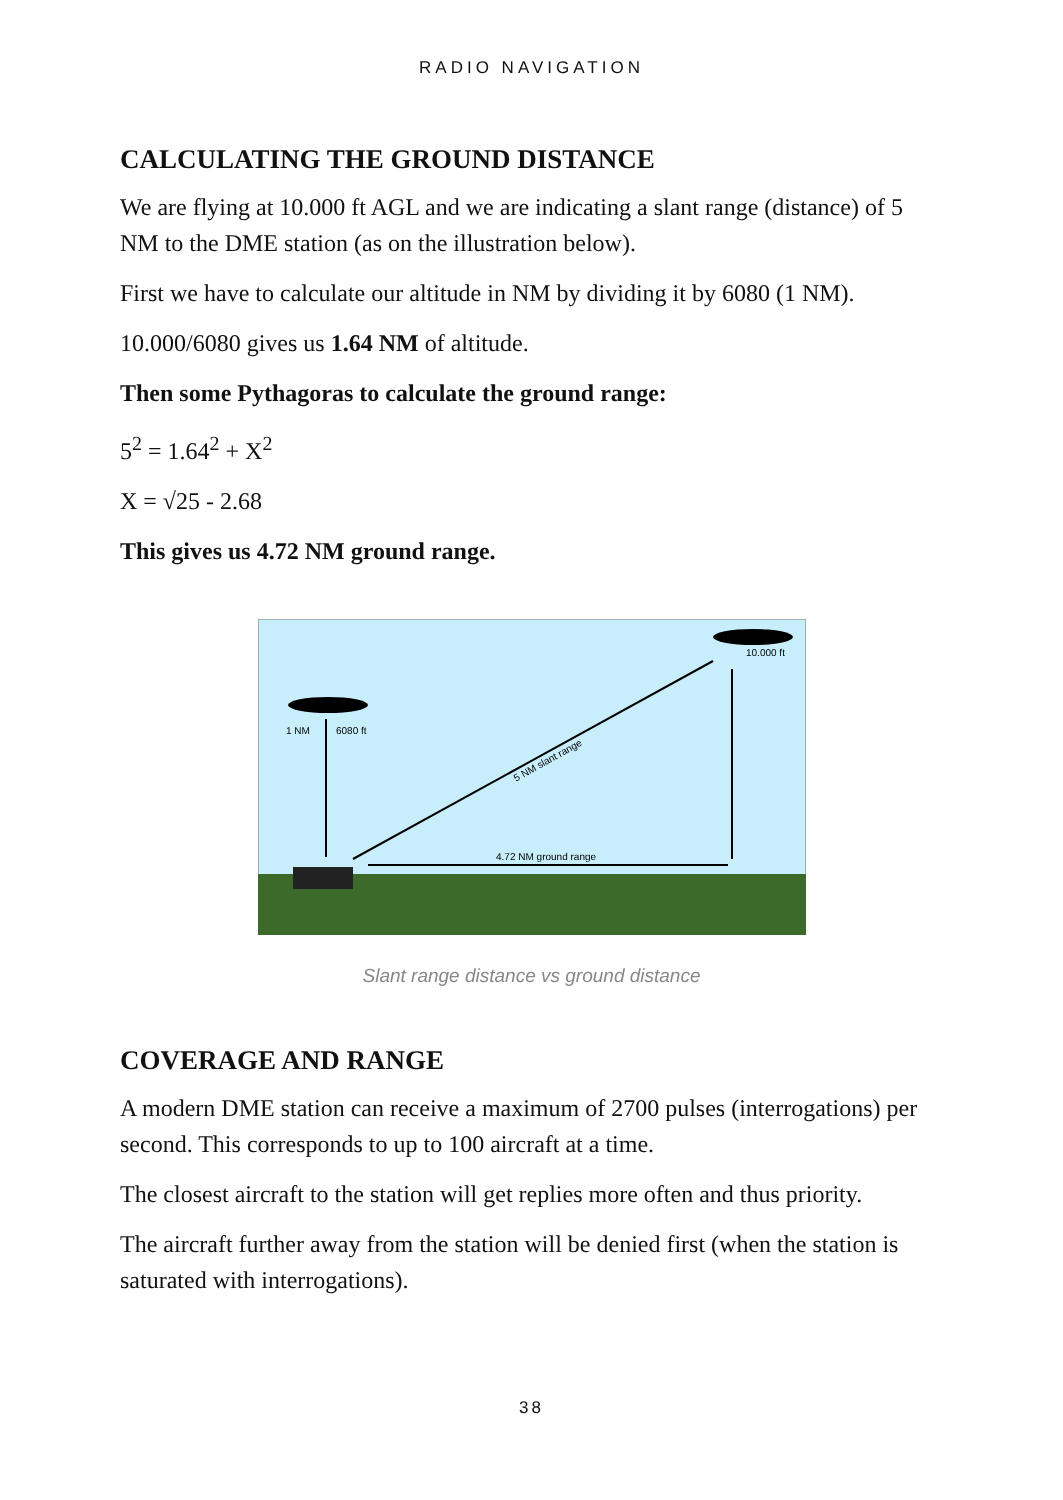RADIO NAVIGATION
CALCULATING THE GROUND DISTANCE
We are flying at 10.000 ft AGL and we are indicating a slant range (distance) of 5 NM to the DME station (as on the illustration below).
First we have to calculate our altitude in NM by dividing it by 6080 (1 NM).
10.000/6080 gives us 1.64 NM of altitude.
Then some Pythagoras to calculate the ground range:
5<sup>2</sup> = 1.64<sup>2</sup> + X<sup>2</sup>
X = √25 - 2.68
This gives us 4.72 NM ground range.
1 NM
6080 ft
10.000 ft
4.72 NM ground range
5 NM slant range
Slant range distance vs ground distance
COVERAGE AND RANGE
A modern DME station can receive a maximum of 2700 pulses (interrogations) per second. This corresponds to up to 100 aircraft at a time.
The closest aircraft to the station will get replies more often and thus priority.
The aircraft further away from the station will be denied first (when the station is saturated with interrogations).
38